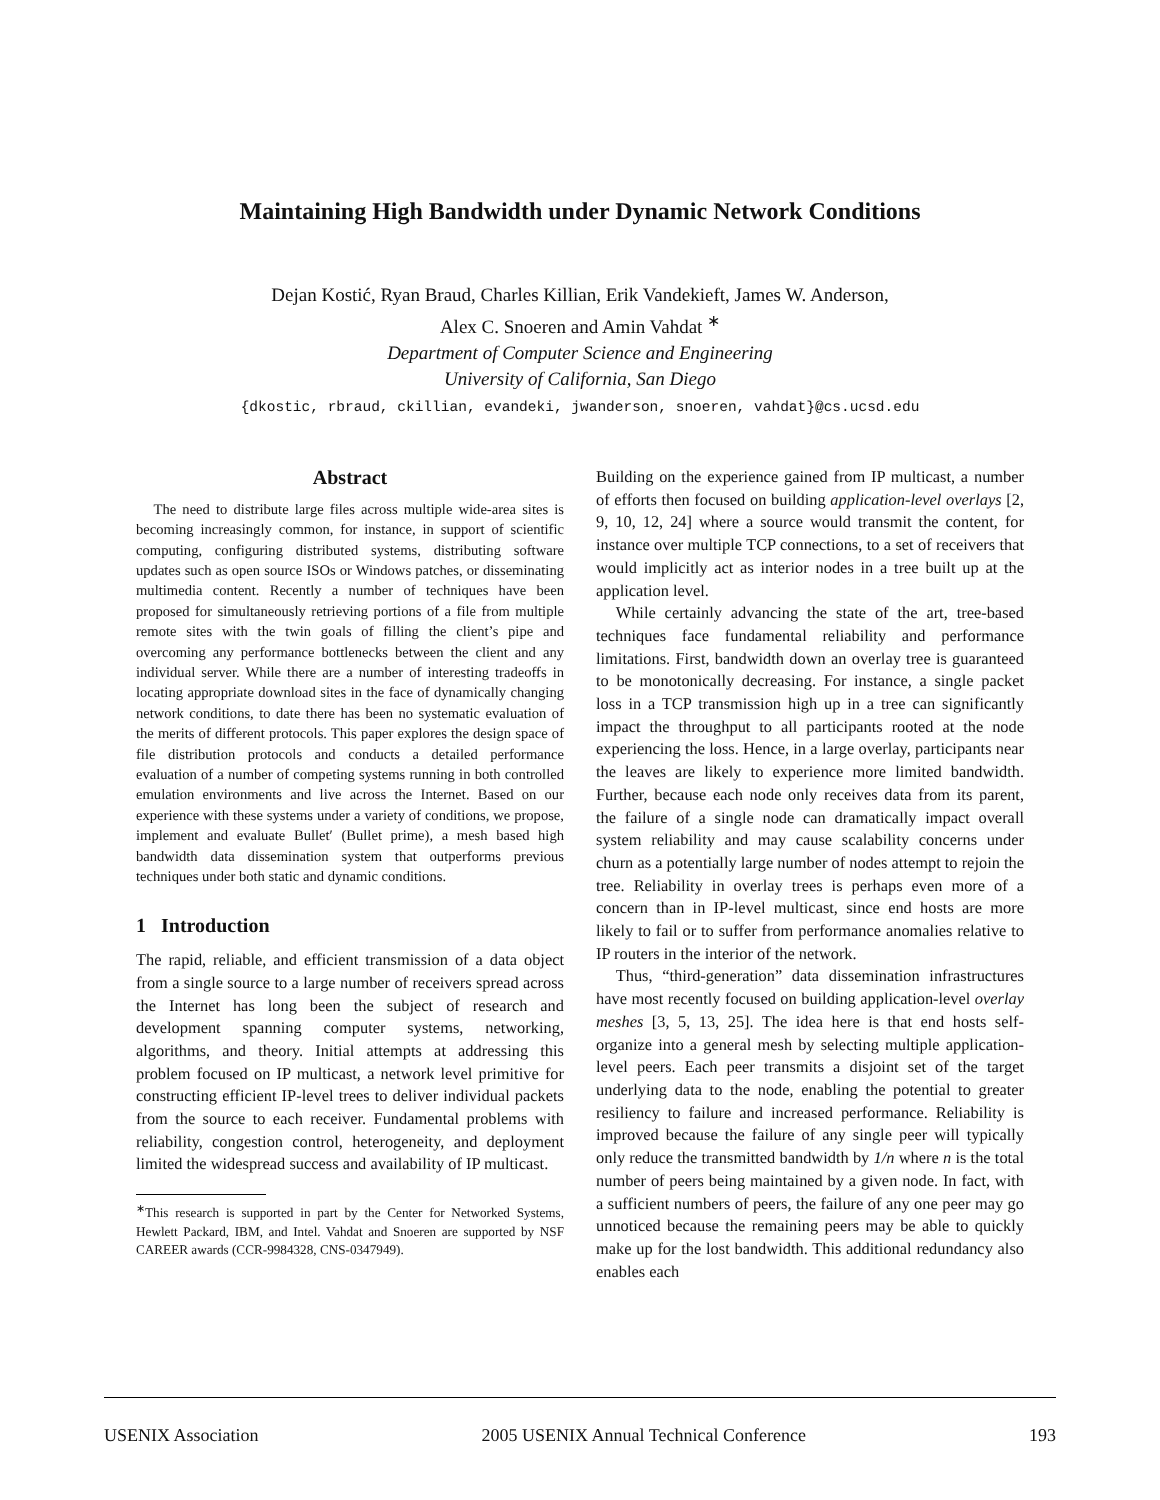Maintaining High Bandwidth under Dynamic Network Conditions
Dejan Kostić, Ryan Braud, Charles Killian, Erik Vandekieft, James W. Anderson,
Alex C. Snoeren and Amin Vahdat <sup>∗</sup>
Department of Computer Science and Engineering
University of California, San Diego
{dkostic, rbraud, ckillian, evandeki, jwanderson, snoeren, vahdat}@cs.ucsd.edu
Abstract
The need to distribute large files across multiple wide-area sites is becoming increasingly common, for instance, in support of scientific computing, configuring distributed systems, distributing software updates such as open source ISOs or Windows patches, or disseminating multimedia content. Recently a number of techniques have been proposed for simultaneously retrieving portions of a file from multiple remote sites with the twin goals of filling the client’s pipe and overcoming any performance bottlenecks between the client and any individual server. While there are a number of interesting tradeoffs in locating appropriate download sites in the face of dynamically changing network conditions, to date there has been no systematic evaluation of the merits of different protocols. This paper explores the design space of file distribution protocols and conducts a detailed performance evaluation of a number of competing systems running in both controlled emulation environments and live across the Internet. Based on our experience with these systems under a variety of conditions, we propose, implement and evaluate Bullet′ (Bullet prime), a mesh based high bandwidth data dissemination system that outperforms previous techniques under both static and dynamic conditions.
1 Introduction
The rapid, reliable, and efficient transmission of a data object from a single source to a large number of receivers spread across the Internet has long been the subject of research and development spanning computer systems, networking, algorithms, and theory. Initial attempts at addressing this problem focused on IP multicast, a network level primitive for constructing efficient IP-level trees to deliver individual packets from the source to each receiver. Fundamental problems with reliability, congestion control, heterogeneity, and deployment limited the widespread success and availability of IP multicast.
<sup>∗</sup>This research is supported in part by the Center for Networked Systems, Hewlett Packard, IBM, and Intel. Vahdat and Snoeren are supported by NSF CAREER awards (CCR-9984328, CNS-0347949).
Building on the experience gained from IP multicast, a number of efforts then focused on building application-level overlays [2, 9, 10, 12, 24] where a source would transmit the content, for instance over multiple TCP connections, to a set of receivers that would implicitly act as interior nodes in a tree built up at the application level.
While certainly advancing the state of the art, tree-based techniques face fundamental reliability and performance limitations. First, bandwidth down an overlay tree is guaranteed to be monotonically decreasing. For instance, a single packet loss in a TCP transmission high up in a tree can significantly impact the throughput to all participants rooted at the node experiencing the loss. Hence, in a large overlay, participants near the leaves are likely to experience more limited bandwidth. Further, because each node only receives data from its parent, the failure of a single node can dramatically impact overall system reliability and may cause scalability concerns under churn as a potentially large number of nodes attempt to rejoin the tree. Reliability in overlay trees is perhaps even more of a concern than in IP-level multicast, since end hosts are more likely to fail or to suffer from performance anomalies relative to IP routers in the interior of the network.
Thus, “third-generation” data dissemination infrastructures have most recently focused on building application-level overlay meshes [3, 5, 13, 25]. The idea here is that end hosts self-organize into a general mesh by selecting multiple application-level peers. Each peer transmits a disjoint set of the target underlying data to the node, enabling the potential to greater resiliency to failure and increased performance. Reliability is improved because the failure of any single peer will typically only reduce the transmitted bandwidth by 1/n where n is the total number of peers being maintained by a given node. In fact, with a sufficient numbers of peers, the failure of any one peer may go unnoticed because the remaining peers may be able to quickly make up for the lost bandwidth. This additional redundancy also enables each
USENIX Association 2005 USENIX Annual Technical Conference 193